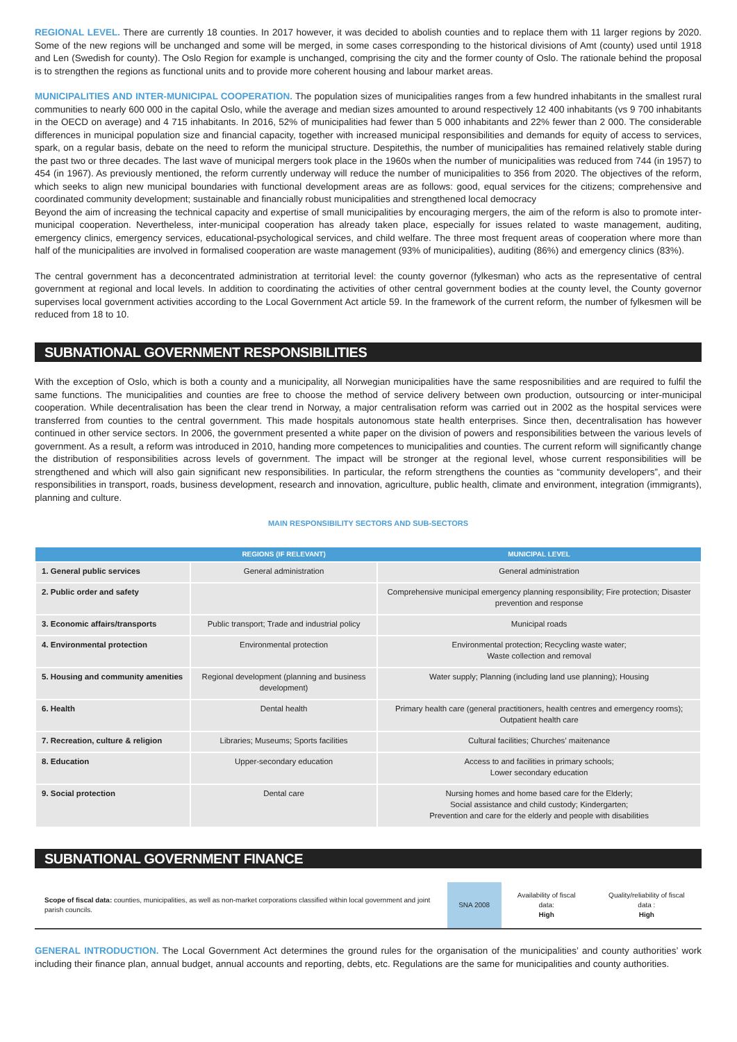REGIONAL LEVEL. There are currently 18 counties. In 2017 however, it was decided to abolish counties and to replace them with 11 larger regions by 2020. Some of the new regions will be unchanged and some will be merged, in some cases corresponding to the historical divisions of Amt (county) used until 1918 and Len (Swedish for county). The Oslo Region for example is unchanged, comprising the city and the former county of Oslo. The rationale behind the proposal is to strengthen the regions as functional units and to provide more coherent housing and labour market areas.
MUNICIPALITIES AND INTER-MUNICIPAL COOPERATION. The population sizes of municipalities ranges from a few hundred inhabitants in the smallest rural communities to nearly 600 000 in the capital Oslo, while the average and median sizes amounted to around respectively 12 400 inhabitants (vs 9 700 inhabitants in the OECD on average) and 4 715 inhabitants. In 2016, 52% of municipalities had fewer than 5 000 inhabitants and 22% fewer than 2 000. The considerable differences in municipal population size and financial capacity, together with increased municipal responsibilities and demands for equity of access to services, spark, on a regular basis, debate on the need to reform the municipal structure. Despitethis, the number of municipalities has remained relatively stable during the past two or three decades. The last wave of municipal mergers took place in the 1960s when the number of municipalities was reduced from 744 (in 1957) to 454 (in 1967). As previously mentioned, the reform currently underway will reduce the number of municipalities to 356 from 2020. The objectives of the reform, which seeks to align new municipal boundaries with functional development areas are as follows: good, equal services for the citizens; comprehensive and coordinated community development; sustainable and financially robust municipalities and strengthened local democracy
Beyond the aim of increasing the technical capacity and expertise of small municipalities by encouraging mergers, the aim of the reform is also to promote inter-municipal cooperation. Nevertheless, inter-municipal cooperation has already taken place, especially for issues related to waste management, auditing, emergency clinics, emergency services, educational-psychological services, and child welfare. The three most frequent areas of cooperation where more than half of the municipalities are involved in formalised cooperation are waste management (93% of municipalities), auditing (86%) and emergency clinics (83%).
The central government has a deconcentrated administration at territorial level: the county governor (fylkesman) who acts as the representative of central government at regional and local levels. In addition to coordinating the activities of other central government bodies at the county level, the County governor supervises local government activities according to the Local Government Act article 59. In the framework of the current reform, the number of fylkesmen will be reduced from 18 to 10.
SUBNATIONAL GOVERNMENT RESPONSIBILITIES
With the exception of Oslo, which is both a county and a municipality, all Norwegian municipalities have the same resposnibilities and are required to fulfil the same functions. The municipalities and counties are free to choose the method of service delivery between own production, outsourcing or inter-municipal cooperation. While decentralisation has been the clear trend in Norway, a major centralisation reform was carried out in 2002 as the hospital services were transferred from counties to the central government. This made hospitals autonomous state health enterprises. Since then, decentralisation has however continued in other service sectors. In 2006, the government presented a white paper on the division of powers and responsibilities between the various levels of government. As a result, a reform was introduced in 2010, handing more competences to municipalities and counties. The current reform will significantly change the distribution of responsibilities across levels of government. The impact will be stronger at the regional level, whose current responsibilities will be strengthened and which will also gain significant new responsibilities. In particular, the reform strengthens the counties as “community developers”, and their responsibilities in transport, roads, business development, research and innovation, agriculture, public health, climate and environment, integration (immigrants), planning and culture.
MAIN RESPONSIBILITY SECTORS AND SUB-SECTORS
| | REGIONS (IF RELEVANT) | MUNICIPAL LEVEL |
| --- | --- | --- |
| 1. General public services | General administration | General administration |
| 2. Public order and safety | | Comprehensive municipal emergency planning responsibility; Fire protection; Disaster prevention and response |
| 3. Economic affairs/transports | Public transport; Trade and industrial policy | Municipal roads |
| 4. Environmental protection | Environmental protection | Environmental protection; Recycling waste water; Waste collection and removal |
| 5. Housing and community amenities | Regional development (planning and business development) | Water supply; Planning (including land use planning); Housing |
| 6. Health | Dental health | Primary health care (general practitioners, health centres and emergency rooms); Outpatient health care |
| 7. Recreation, culture & religion | Libraries; Museums; Sports facilities | Cultural facilities; Churches’ maitenance |
| 8. Education | Upper-secondary education | Access to and facilities in primary schools; Lower secondary education |
| 9. Social protection | Dental care | Nursing homes and home based care for the Elderly; Social assistance and child custody; Kindergarten; Prevention and care for the elderly and people with disabilities |
SUBNATIONAL GOVERNMENT FINANCE
| Scope of fiscal data: counties, municipalities, as well as non-market corporations classified within local government and joint parish councils. | SNA 2008 | Availability of fiscal data: High | Quality/reliability of fiscal data : High |
GENERAL INTRODUCTION. The Local Government Act determines the ground rules for the organisation of the municipalities’ and county authorities’ work including their finance plan, annual budget, annual accounts and reporting, debts, etc. Regulations are the same for municipalities and county authorities.